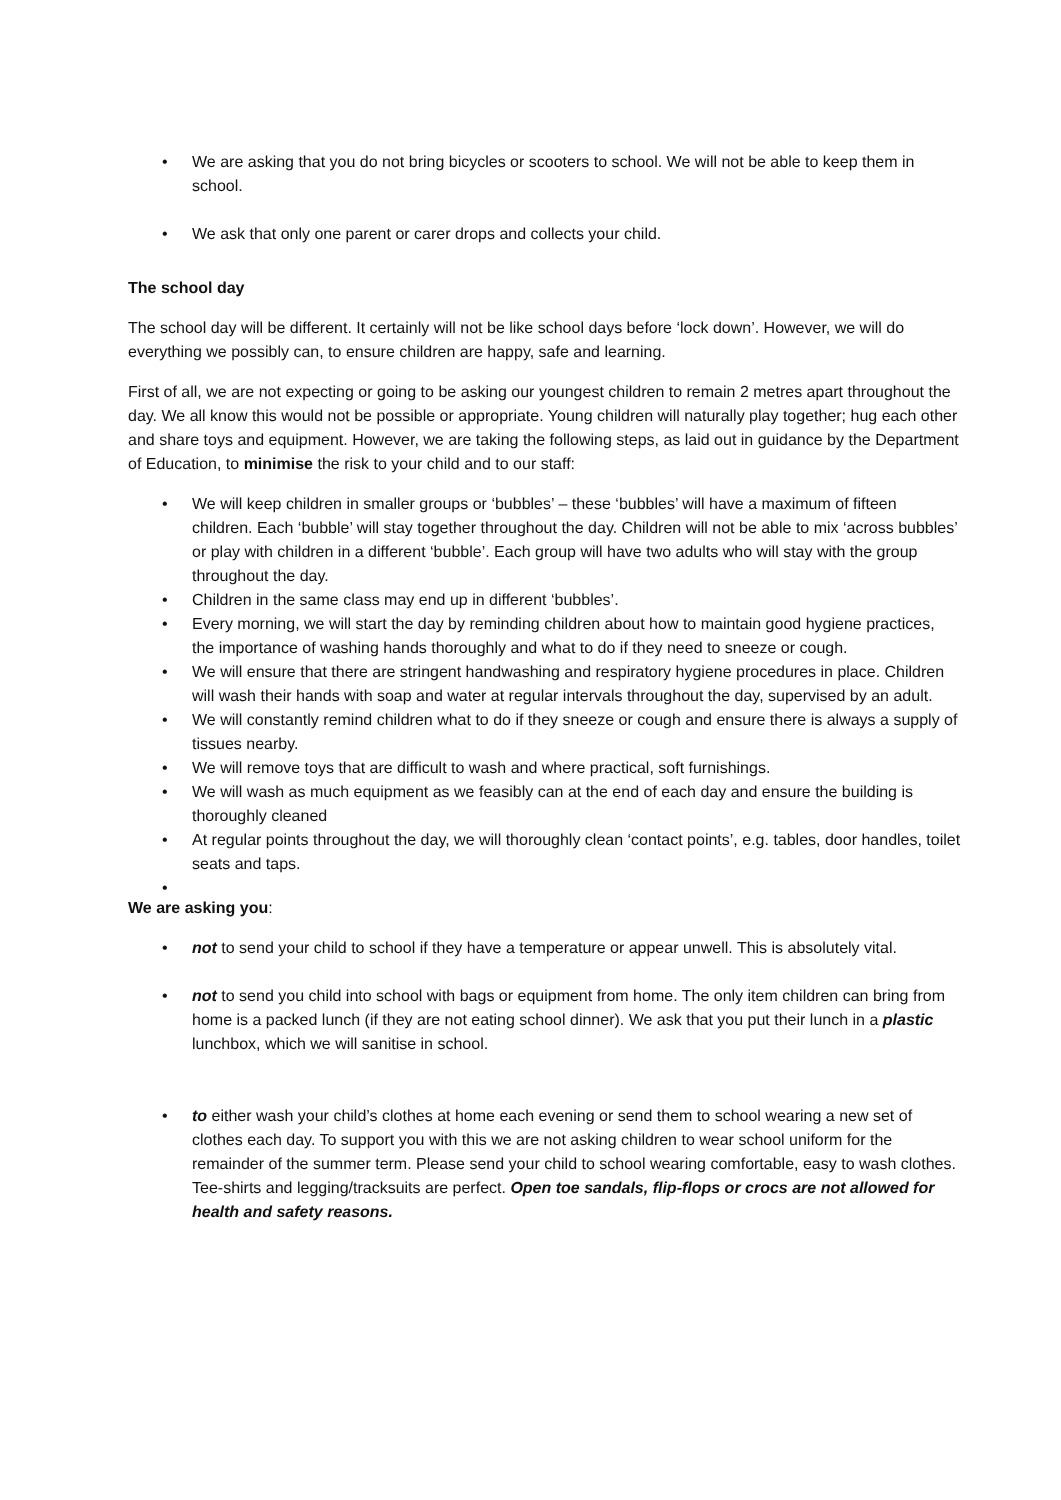• We are asking that you do not bring bicycles or scooters to school. We will not be able to keep them in school.
• We ask that only one parent or carer drops and collects your child.
The school day
The school day will be different. It certainly will not be like school days before ‘lock down’. However, we will do everything we possibly can, to ensure children are happy, safe and learning.
First of all, we are not expecting or going to be asking our youngest children to remain 2 metres apart throughout the day. We all know this would not be possible or appropriate. Young children will naturally play together; hug each other and share toys and equipment. However, we are taking the following steps, as laid out in guidance by the Department of Education, to minimise the risk to your child and to our staff:
• We will keep children in smaller groups or ‘bubbles’ – these ‘bubbles’ will have a maximum of fifteen children. Each ‘bubble’ will stay together throughout the day. Children will not be able to mix ‘across bubbles’ or play with children in a different ‘bubble’. Each group will have two adults who will stay with the group throughout the day.
• Children in the same class may end up in different ‘bubbles’.
• Every morning, we will start the day by reminding children about how to maintain good hygiene practices, the importance of washing hands thoroughly and what to do if they need to sneeze or cough.
• We will ensure that there are stringent handwashing and respiratory hygiene procedures in place. Children will wash their hands with soap and water at regular intervals throughout the day, supervised by an adult.
• We will constantly remind children what to do if they sneeze or cough and ensure there is always a supply of tissues nearby.
• We will remove toys that are difficult to wash and where practical, soft furnishings.
• We will wash as much equipment as we feasibly can at the end of each day and ensure the building is thoroughly cleaned
• At regular points throughout the day, we will thoroughly clean ‘contact points’, e.g. tables, door handles, toilet seats and taps.
•
We are asking you:
• not to send your child to school if they have a temperature or appear unwell. This is absolutely vital.
• not to send you child into school with bags or equipment from home. The only item children can bring from home is a packed lunch (if they are not eating school dinner). We ask that you put their lunch in a plastic lunchbox, which we will sanitise in school.
• to either wash your child’s clothes at home each evening or send them to school wearing a new set of clothes each day. To support you with this we are not asking children to wear school uniform for the remainder of the summer term. Please send your child to school wearing comfortable, easy to wash clothes. Tee-shirts and legging/tracksuits are perfect. Open toe sandals, flip-flops or crocs are not allowed for health and safety reasons.